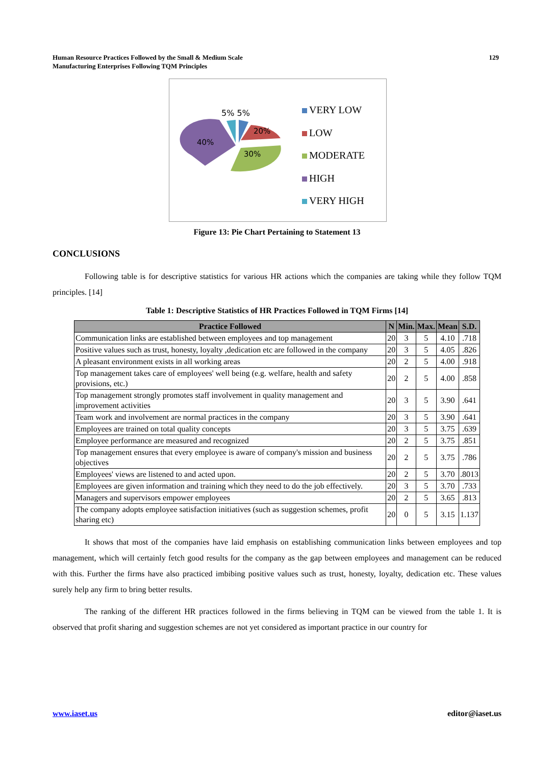Human Resource Practices Followed by the Small & Medium Scale
Manufacturing Enterprises Following TQM Principles
129
5% 5%
20%
40%
30%
VERY LOW
LOW
MODERATE
HIGH
VERY HIGH
Figure 13: Pie Chart Pertaining to Statement 13
CONCLUSIONS
Following table is for descriptive statistics for various HR actions which the companies are taking while they follow TQM principles. [14]
Table 1: Descriptive Statistics of HR Practices Followed in TQM Firms [14]
| Practice Followed | N | Min. | Max. | Mean | S.D. |
| --- | --- | --- | --- | --- | --- |
| Communication links are established between employees and top management | 20 | 3 | 5 | 4.10 | .718 |
| Positive values such as trust, honesty, loyalty ,dedication etc are followed in the company | 20 | 3 | 5 | 4.05 | .826 |
| A pleasant environment exists in all working areas | 20 | 2 | 5 | 4.00 | .918 |
| Top management takes care of employees' well being (e.g. welfare, health and safety provisions, etc.) | 20 | 2 | 5 | 4.00 | .858 |
| Top management strongly promotes staff involvement in quality management and improvement activities | 20 | 3 | 5 | 3.90 | .641 |
| Team work and involvement are normal practices in the company | 20 | 3 | 5 | 3.90 | .641 |
| Employees are trained on total quality concepts | 20 | 3 | 5 | 3.75 | .639 |
| Employee performance are measured and recognized | 20 | 2 | 5 | 3.75 | .851 |
| Top management ensures that every employee is aware of company's mission and business objectives | 20 | 2 | 5 | 3.75 | .786 |
| Employees' views are listened to and acted upon. | 20 | 2 | 5 | 3.70 | .8013 |
| Employees are given information and training which they need to do the job effectively. | 20 | 3 | 5 | 3.70 | .733 |
| Managers and supervisors empower employees | 20 | 2 | 5 | 3.65 | .813 |
| The company adopts employee satisfaction initiatives (such as suggestion schemes, profit sharing etc) | 20 | 0 | 5 | 3.15 | 1.137 |
It shows that most of the companies have laid emphasis on establishing communication links between employees and top management, which will certainly fetch good results for the company as the gap between employees and management can be reduced with this. Further the firms have also practiced imbibing positive values such as trust, honesty, loyalty, dedication etc. These values surely help any firm to bring better results.
The ranking of the different HR practices followed in the firms believing in TQM can be viewed from the table 1. It is observed that profit sharing and suggestion schemes are not yet considered as important practice in our country for
www.iaset.us editor@iaset.us